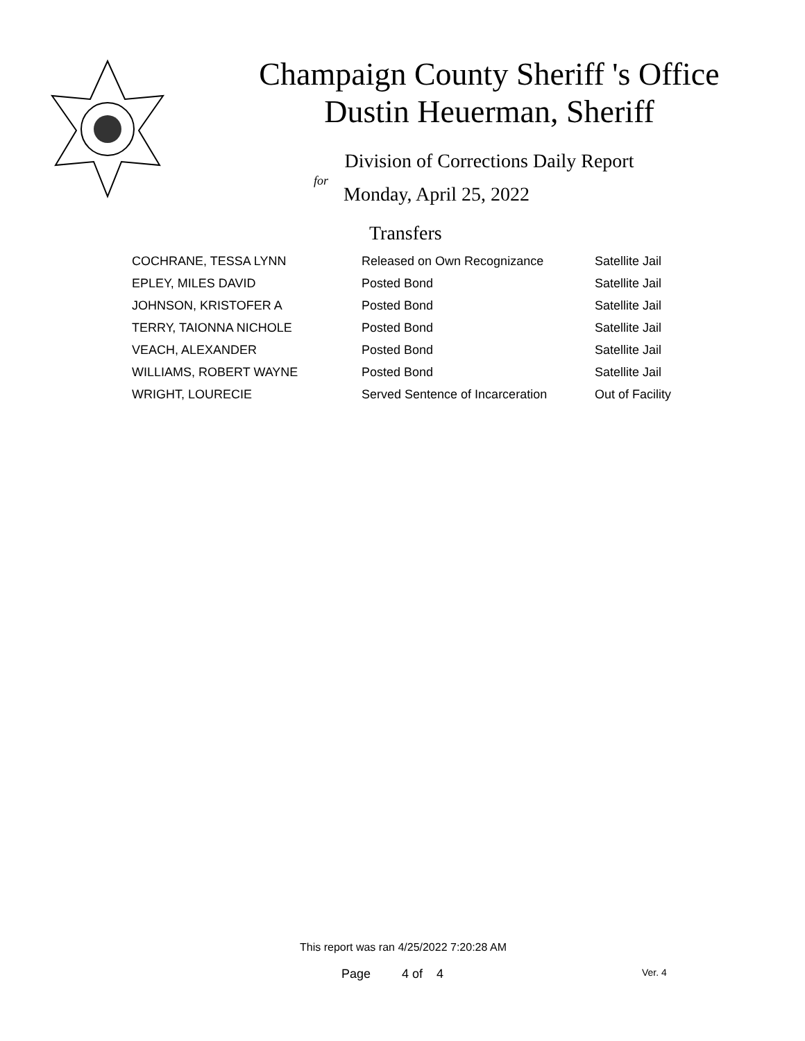Champaign County Sheriff 's Office
Dustin Heuerman, Sheriff
Division of Corrections Daily Report
for
Monday, April 25, 2022
Transfers
| COCHRANE, TESSA LYNN | Released on Own Recognizance | Satellite Jail |
| EPLEY, MILES DAVID | Posted Bond | Satellite Jail |
| JOHNSON, KRISTOFER A | Posted Bond | Satellite Jail |
| TERRY, TAIONNA NICHOLE | Posted Bond | Satellite Jail |
| VEACH, ALEXANDER | Posted Bond | Satellite Jail |
| WILLIAMS, ROBERT WAYNE | Posted Bond | Satellite Jail |
| WRIGHT, LOURECIE | Served Sentence of Incarceration | Out of Facility |
This report was ran 4/25/2022 7:20:28 AM
Page 4 of 4 Ver. 4